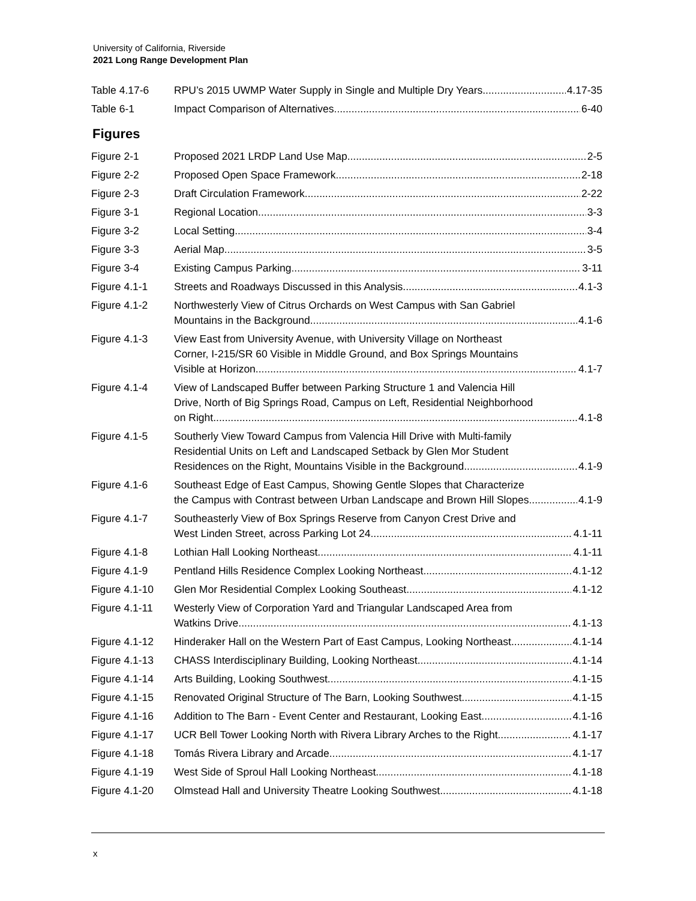University of California, Riverside
2021 Long Range Development Plan
Table 4.17-6 RPU’s 2015 UWMP Water Supply in Single and Multiple Dry Years 4.17-35
Table 6-1 Impact Comparison of Alternatives 6-40
Figures
Figure 2-1 Proposed 2021 LRDP Land Use Map 2-5
Figure 2-2 Proposed Open Space Framework 2-18
Figure 2-3 Draft Circulation Framework 2-22
Figure 3-1 Regional Location 3-3
Figure 3-2 Local Setting 3-4
Figure 3-3 Aerial Map 3-5
Figure 3-4 Existing Campus Parking 3-11
Figure 4.1-1 Streets and Roadways Discussed in this Analysis 4.1-3
Figure 4.1-2 Northwesterly View of Citrus Orchards on West Campus with San Gabriel
Mountains in the Background 4.1-6
Figure 4.1-3 View East from University Avenue, with University Village on Northeast
Corner, I-215/SR 60 Visible in Middle Ground, and Box Springs Mountains
Visible at Horizon 4.1-7
Figure 4.1-4 View of Landscaped Buffer between Parking Structure 1 and Valencia Hill
Drive, North of Big Springs Road, Campus on Left, Residential Neighborhood
on Right 4.1-8
Figure 4.1-5 Southerly View Toward Campus from Valencia Hill Drive with Multi-family
Residential Units on Left and Landscaped Setback by Glen Mor Student
Residences on the Right, Mountains Visible in the Background 4.1-9
Figure 4.1-6 Southeast Edge of East Campus, Showing Gentle Slopes that Characterize
the Campus with Contrast between Urban Landscape and Brown Hill Slopes 4.1-9
Figure 4.1-7 Southeasterly View of Box Springs Reserve from Canyon Crest Drive and
West Linden Street, across Parking Lot 24 4.1-11
Figure 4.1-8 Lothian Hall Looking Northeast 4.1-11
Figure 4.1-9 Pentland Hills Residence Complex Looking Northeast 4.1-12
Figure 4.1-10 Glen Mor Residential Complex Looking Southeast 4.1-12
Figure 4.1-11 Westerly View of Corporation Yard and Triangular Landscaped Area from
Watkins Drive 4.1-13
Figure 4.1-12 Hinderaker Hall on the Western Part of East Campus, Looking Northeast 4.1-14
Figure 4.1-13 CHASS Interdisciplinary Building, Looking Northeast 4.1-14
Figure 4.1-14 Arts Building, Looking Southwest 4.1-15
Figure 4.1-15 Renovated Original Structure of The Barn, Looking Southwest 4.1-15
Figure 4.1-16 Addition to The Barn - Event Center and Restaurant, Looking East 4.1-16
Figure 4.1-17 UCR Bell Tower Looking North with Rivera Library Arches to the Right 4.1-17
Figure 4.1-18 Tomás Rivera Library and Arcade 4.1-17
Figure 4.1-19 West Side of Sproul Hall Looking Northeast 4.1-18
Figure 4.1-20 Olmstead Hall and University Theatre Looking Southwest 4.1-18
x